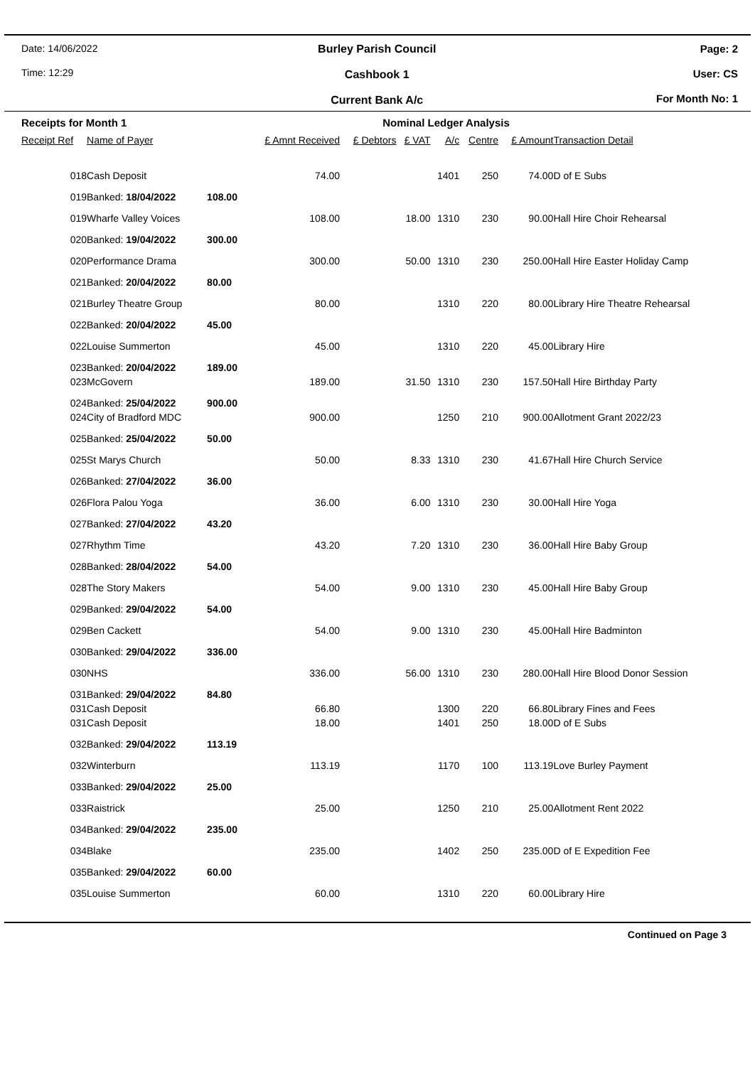Date: 14/06/2022
Time: 12:29
Burley Parish Council
Cashbook 1
Current Bank A/c
Page: 2
User: CS
For Month No: 1
| Receipts for Month 1 | | | | Nominal Ledger Analysis | | | | | |
| Receipt Ref | Name of Payer | | £ Amnt Received | £ Debtors | £ VAT | A/c | Centre | £ Amount | Transaction Detail |
| 018 | Cash Deposit | | 74.00 | | | 1401 | 250 | 74.00 | D of E Subs |
| 019 | Banked: 18/04/2022 | 108.00 | | | | | | | |
| 019 | Wharfe Valley Voices | | 108.00 | | 18.00 | 1310 | 230 | 90.00 | Hall Hire Choir Rehearsal |
| 020 | Banked: 19/04/2022 | 300.00 | | | | | | | |
| 020 | Performance Drama | | 300.00 | | 50.00 | 1310 | 230 | 250.00 | Hall Hire Easter Holiday Camp |
| 021 | Banked: 20/04/2022 | 80.00 | | | | | | | |
| 021 | Burley Theatre Group | | 80.00 | | | 1310 | 220 | 80.00 | Library Hire Theatre Rehearsal |
| 022 | Banked: 20/04/2022 | 45.00 | | | | | | | |
| 022 | Louise Summerton | | 45.00 | | | 1310 | 220 | 45.00 | Library Hire |
| 023 | Banked: 20/04/2022 | 189.00 | | | | | | | |
| 023 | McGovern | | 189.00 | | 31.50 | 1310 | 230 | 157.50 | Hall Hire Birthday Party |
| 024 | Banked: 25/04/2022 | 900.00 | | | | | | | |
| 024 | City of Bradford MDC | | 900.00 | | | 1250 | 210 | 900.00 | Allotment Grant 2022/23 |
| 025 | Banked: 25/04/2022 | 50.00 | | | | | | | |
| 025 | St Marys Church | | 50.00 | | 8.33 | 1310 | 230 | 41.67 | Hall Hire Church Service |
| 026 | Banked: 27/04/2022 | 36.00 | | | | | | | |
| 026 | Flora Palou Yoga | | 36.00 | | 6.00 | 1310 | 230 | 30.00 | Hall Hire Yoga |
| 027 | Banked: 27/04/2022 | 43.20 | | | | | | | |
| 027 | Rhythm Time | | 43.20 | | 7.20 | 1310 | 230 | 36.00 | Hall Hire Baby Group |
| 028 | Banked: 28/04/2022 | 54.00 | | | | | | | |
| 028 | The Story Makers | | 54.00 | | 9.00 | 1310 | 230 | 45.00 | Hall Hire Baby Group |
| 029 | Banked: 29/04/2022 | 54.00 | | | | | | | |
| 029 | Ben Cackett | | 54.00 | | 9.00 | 1310 | 230 | 45.00 | Hall Hire Badminton |
| 030 | Banked: 29/04/2022 | 336.00 | | | | | | | |
| 030 | NHS | | 336.00 | | 56.00 | 1310 | 230 | 280.00 | Hall Hire Blood Donor Session |
| 031 | Banked: 29/04/2022 | 84.80 | | | | | | | |
| 031 | Cash Deposit | | 66.80 | | | 1300 | 220 | 66.80 | Library Fines and Fees |
| 031 | Cash Deposit | | 18.00 | | | 1401 | 250 | 18.00 | D of E Subs |
| 032 | Banked: 29/04/2022 | 113.19 | | | | | | | |
| 032 | Winterburn | | 113.19 | | | 1170 | 100 | 113.19 | Love Burley Payment |
| 033 | Banked: 29/04/2022 | 25.00 | | | | | | | |
| 033 | Raistrick | | 25.00 | | | 1250 | 210 | 25.00 | Allotment Rent 2022 |
| 034 | Banked: 29/04/2022 | 235.00 | | | | | | | |
| 034 | Blake | | 235.00 | | | 1402 | 250 | 235.00 | D of E Expedition Fee |
| 035 | Banked: 29/04/2022 | 60.00 | | | | | | | |
| 035 | Louise Summerton | | 60.00 | | | 1310 | 220 | 60.00 | Library Hire |
Continued on Page 3